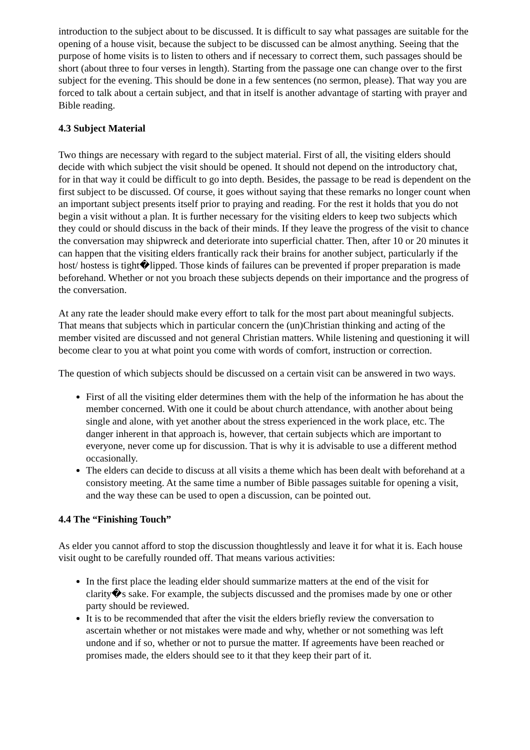introduction to the subject about to be discussed. It is difficult to say what passages are suitable for the opening of a house visit, because the subject to be discussed can be almost anything. Seeing that the purpose of home visits is to listen to others and if necessary to correct them, such passages should be short (about three to four verses in length). Starting from the passage one can change over to the first subject for the evening. This should be done in a few sentences (no sermon, please). That way you are forced to talk about a certain subject, and that in itself is another advantage of starting with prayer and Bible reading.
4.3 Subject Material
Two things are necessary with regard to the subject material. First of all, the visiting elders should decide with which subject the visit should be opened. It should not depend on the introductory chat, for in that way it could be difficult to go into depth. Besides, the passage to be read is dependent on the first subject to be discussed. Of course, it goes without saying that these remarks no longer count when an important subject presents itself prior to praying and reading. For the rest it holds that you do not begin a visit without a plan. It is further necessary for the visiting elders to keep two subjects which they could or should discuss in the back of their minds. If they leave the progress of the visit to chance the conversation may shipwreck and deteriorate into superficial chatter. Then, after 10 or 20 minutes it can happen that the visiting elders frantically rack their brains for another subject, particularly if the host/ hostess is tight�lipped. Those kinds of failures can be prevented if proper preparation is made beforehand. Whether or not you broach these subjects depends on their importance and the progress of the conversation.
At any rate the leader should make every effort to talk for the most part about meaningful subjects. That means that subjects which in particular concern the (un)Christian thinking and acting of the member visited are discussed and not general Christian matters. While listening and questioning it will become clear to you at what point you come with words of comfort, instruction or correction.
The question of which subjects should be discussed on a certain visit can be answered in two ways.
First of all the visiting elder determines them with the help of the information he has about the member concerned. With one it could be about church attendance, with another about being single and alone, with yet another about the stress experienced in the work place, etc. The danger inherent in that approach is, however, that certain subjects which are important to everyone, never come up for discussion. That is why it is advisable to use a different method occasionally.
The elders can decide to discuss at all visits a theme which has been dealt with beforehand at a consistory meeting. At the same time a number of Bible passages suitable for opening a visit, and the way these can be used to open a discussion, can be pointed out.
4.4 The “Finishing Touch”
As elder you cannot afford to stop the discussion thoughtlessly and leave it for what it is. Each house visit ought to be carefully rounded off. That means various activities:
In the first place the leading elder should summarize matters at the end of the visit for clarity�s sake. For example, the subjects discussed and the promises made by one or other party should be reviewed.
It is to be recommended that after the visit the elders briefly review the conversation to ascertain whether or not mistakes were made and why, whether or not something was left undone and if so, whether or not to pursue the matter. If agreements have been reached or promises made, the elders should see to it that they keep their part of it.